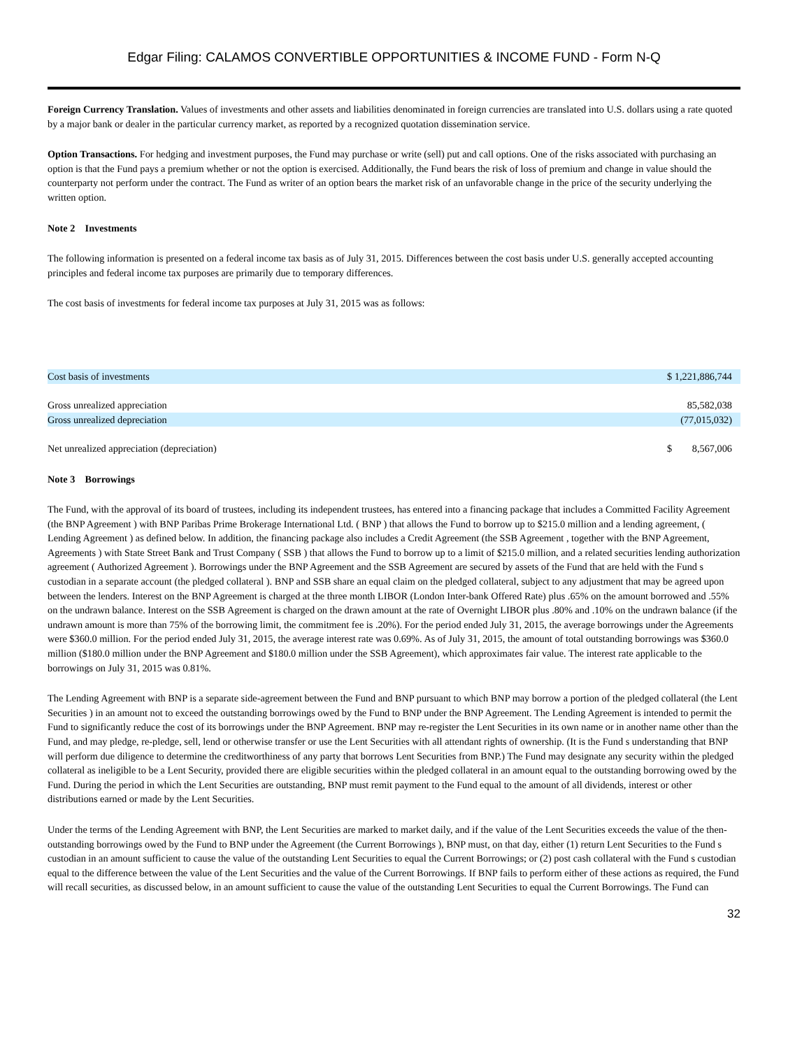Edgar Filing: CALAMOS CONVERTIBLE OPPORTUNITIES & INCOME FUND - Form N-Q
Foreign Currency Translation. Values of investments and other assets and liabilities denominated in foreign currencies are translated into U.S. dollars using a rate quoted by a major bank or dealer in the particular currency market, as reported by a recognized quotation dissemination service.
Option Transactions. For hedging and investment purposes, the Fund may purchase or write (sell) put and call options. One of the risks associated with purchasing an option is that the Fund pays a premium whether or not the option is exercised. Additionally, the Fund bears the risk of loss of premium and change in value should the counterparty not perform under the contract. The Fund as writer of an option bears the market risk of an unfavorable change in the price of the security underlying the written option.
Note 2 Investments
The following information is presented on a federal income tax basis as of July 31, 2015. Differences between the cost basis under U.S. generally accepted accounting principles and federal income tax purposes are primarily due to temporary differences.
The cost basis of investments for federal income tax purposes at July 31, 2015 was as follows:
| Cost basis of investments | $ 1,221,886,744 |
| Gross unrealized appreciation | 85,582,038 |
| Gross unrealized depreciation | (77,015,032) |
| Net unrealized appreciation (depreciation) | $ 8,567,006 |
Note 3 Borrowings
The Fund, with the approval of its board of trustees, including its independent trustees, has entered into a financing package that includes a Committed Facility Agreement (the BNP Agreement ) with BNP Paribas Prime Brokerage International Ltd. ( BNP ) that allows the Fund to borrow up to $215.0 million and a lending agreement, ( Lending Agreement ) as defined below. In addition, the financing package also includes a Credit Agreement (the SSB Agreement , together with the BNP Agreement, Agreements ) with State Street Bank and Trust Company ( SSB ) that allows the Fund to borrow up to a limit of $215.0 million, and a related securities lending authorization agreement ( Authorized Agreement ). Borrowings under the BNP Agreement and the SSB Agreement are secured by assets of the Fund that are held with the Fund s custodian in a separate account (the pledged collateral ). BNP and SSB share an equal claim on the pledged collateral, subject to any adjustment that may be agreed upon between the lenders. Interest on the BNP Agreement is charged at the three month LIBOR (London Inter-bank Offered Rate) plus .65% on the amount borrowed and .55% on the undrawn balance. Interest on the SSB Agreement is charged on the drawn amount at the rate of Overnight LIBOR plus .80% and .10% on the undrawn balance (if the undrawn amount is more than 75% of the borrowing limit, the commitment fee is .20%). For the period ended July 31, 2015, the average borrowings under the Agreements were $360.0 million. For the period ended July 31, 2015, the average interest rate was 0.69%. As of July 31, 2015, the amount of total outstanding borrowings was $360.0 million ($180.0 million under the BNP Agreement and $180.0 million under the SSB Agreement), which approximates fair value. The interest rate applicable to the borrowings on July 31, 2015 was 0.81%.
The Lending Agreement with BNP is a separate side-agreement between the Fund and BNP pursuant to which BNP may borrow a portion of the pledged collateral (the Lent Securities ) in an amount not to exceed the outstanding borrowings owed by the Fund to BNP under the BNP Agreement. The Lending Agreement is intended to permit the Fund to significantly reduce the cost of its borrowings under the BNP Agreement. BNP may re-register the Lent Securities in its own name or in another name other than the Fund, and may pledge, re-pledge, sell, lend or otherwise transfer or use the Lent Securities with all attendant rights of ownership. (It is the Fund s understanding that BNP will perform due diligence to determine the creditworthiness of any party that borrows Lent Securities from BNP.) The Fund may designate any security within the pledged collateral as ineligible to be a Lent Security, provided there are eligible securities within the pledged collateral in an amount equal to the outstanding borrowing owed by the Fund. During the period in which the Lent Securities are outstanding, BNP must remit payment to the Fund equal to the amount of all dividends, interest or other distributions earned or made by the Lent Securities.
Under the terms of the Lending Agreement with BNP, the Lent Securities are marked to market daily, and if the value of the Lent Securities exceeds the value of the then-outstanding borrowings owed by the Fund to BNP under the Agreement (the Current Borrowings ), BNP must, on that day, either (1) return Lent Securities to the Fund s custodian in an amount sufficient to cause the value of the outstanding Lent Securities to equal the Current Borrowings; or (2) post cash collateral with the Fund s custodian equal to the difference between the value of the Lent Securities and the value of the Current Borrowings. If BNP fails to perform either of these actions as required, the Fund will recall securities, as discussed below, in an amount sufficient to cause the value of the outstanding Lent Securities to equal the Current Borrowings. The Fund can
32